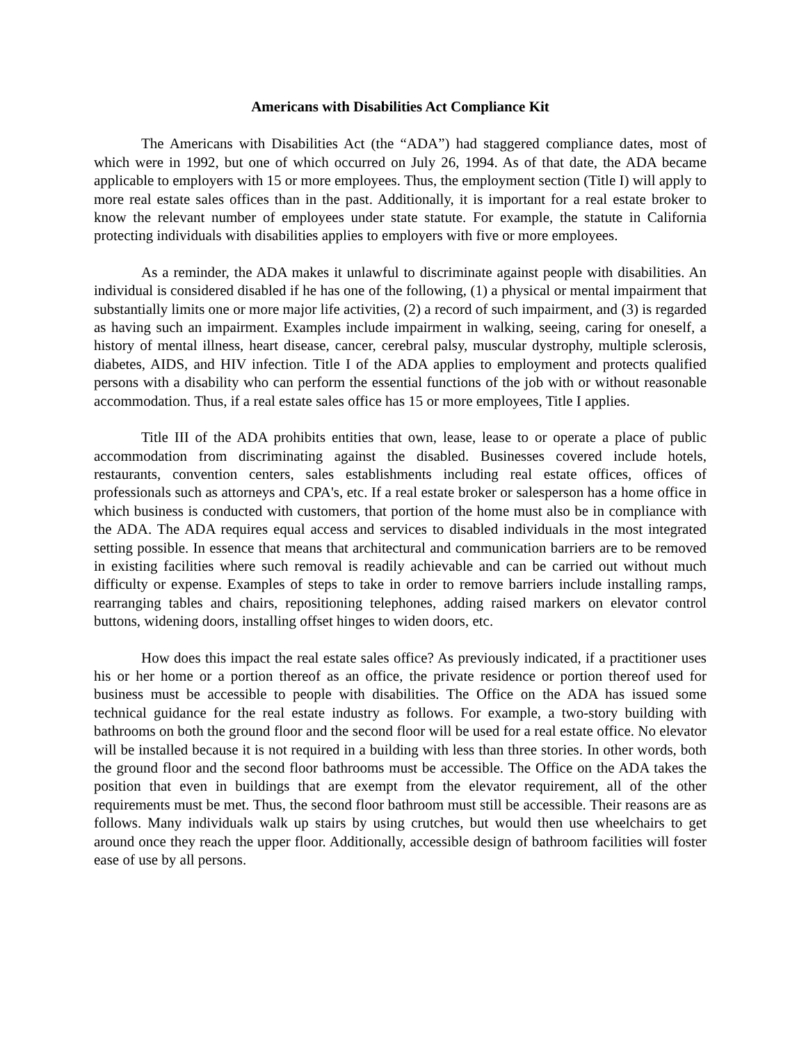Americans with Disabilities Act Compliance Kit
The Americans with Disabilities Act (the “ADA”) had staggered compliance dates, most of which were in 1992, but one of which occurred on July 26, 1994. As of that date, the ADA became applicable to employers with 15 or more employees. Thus, the employment section (Title I) will apply to more real estate sales offices than in the past. Additionally, it is important for a real estate broker to know the relevant number of employees under state statute. For example, the statute in California protecting individuals with disabilities applies to employers with five or more employees.
As a reminder, the ADA makes it unlawful to discriminate against people with disabilities. An individual is considered disabled if he has one of the following, (1) a physical or mental impairment that substantially limits one or more major life activities, (2) a record of such impairment, and (3) is regarded as having such an impairment. Examples include impairment in walking, seeing, caring for oneself, a history of mental illness, heart disease, cancer, cerebral palsy, muscular dystrophy, multiple sclerosis, diabetes, AIDS, and HIV infection. Title I of the ADA applies to employment and protects qualified persons with a disability who can perform the essential functions of the job with or without reasonable accommodation. Thus, if a real estate sales office has 15 or more employees, Title I applies.
Title III of the ADA prohibits entities that own, lease, lease to or operate a place of public accommodation from discriminating against the disabled. Businesses covered include hotels, restaurants, convention centers, sales establishments including real estate offices, offices of professionals such as attorneys and CPA's, etc. If a real estate broker or salesperson has a home office in which business is conducted with customers, that portion of the home must also be in compliance with the ADA. The ADA requires equal access and services to disabled individuals in the most integrated setting possible. In essence that means that architectural and communication barriers are to be removed in existing facilities where such removal is readily achievable and can be carried out without much difficulty or expense. Examples of steps to take in order to remove barriers include installing ramps, rearranging tables and chairs, repositioning telephones, adding raised markers on elevator control buttons, widening doors, installing offset hinges to widen doors, etc.
How does this impact the real estate sales office? As previously indicated, if a practitioner uses his or her home or a portion thereof as an office, the private residence or portion thereof used for business must be accessible to people with disabilities. The Office on the ADA has issued some technical guidance for the real estate industry as follows. For example, a two-story building with bathrooms on both the ground floor and the second floor will be used for a real estate office. No elevator will be installed because it is not required in a building with less than three stories. In other words, both the ground floor and the second floor bathrooms must be accessible. The Office on the ADA takes the position that even in buildings that are exempt from the elevator requirement, all of the other requirements must be met. Thus, the second floor bathroom must still be accessible. Their reasons are as follows. Many individuals walk up stairs by using crutches, but would then use wheelchairs to get around once they reach the upper floor. Additionally, accessible design of bathroom facilities will foster ease of use by all persons.